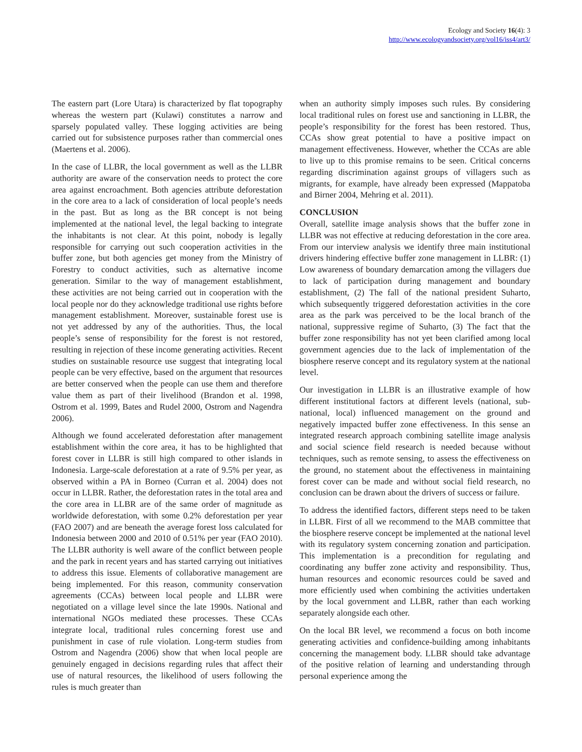Ecology and Society 16(4): 3
http://www.ecologyandsociety.org/vol16/iss4/art3/
The eastern part (Lore Utara) is characterized by flat topography whereas the western part (Kulawi) constitutes a narrow and sparsely populated valley. These logging activities are being carried out for subsistence purposes rather than commercial ones (Maertens et al. 2006).
In the case of LLBR, the local government as well as the LLBR authority are aware of the conservation needs to protect the core area against encroachment. Both agencies attribute deforestation in the core area to a lack of consideration of local people’s needs in the past. But as long as the BR concept is not being implemented at the national level, the legal backing to integrate the inhabitants is not clear. At this point, nobody is legally responsible for carrying out such cooperation activities in the buffer zone, but both agencies get money from the Ministry of Forestry to conduct activities, such as alternative income generation. Similar to the way of management establishment, these activities are not being carried out in cooperation with the local people nor do they acknowledge traditional use rights before management establishment. Moreover, sustainable forest use is not yet addressed by any of the authorities. Thus, the local people’s sense of responsibility for the forest is not restored, resulting in rejection of these income generating activities. Recent studies on sustainable resource use suggest that integrating local people can be very effective, based on the argument that resources are better conserved when the people can use them and therefore value them as part of their livelihood (Brandon et al. 1998, Ostrom et al. 1999, Bates and Rudel 2000, Ostrom and Nagendra 2006).
Although we found accelerated deforestation after management establishment within the core area, it has to be highlighted that forest cover in LLBR is still high compared to other islands in Indonesia. Large-scale deforestation at a rate of 9.5% per year, as observed within a PA in Borneo (Curran et al. 2004) does not occur in LLBR. Rather, the deforestation rates in the total area and the core area in LLBR are of the same order of magnitude as worldwide deforestation, with some 0.2% deforestation per year (FAO 2007) and are beneath the average forest loss calculated for Indonesia between 2000 and 2010 of 0.51% per year (FAO 2010). The LLBR authority is well aware of the conflict between people and the park in recent years and has started carrying out initiatives to address this issue. Elements of collaborative management are being implemented. For this reason, community conservation agreements (CCAs) between local people and LLBR were negotiated on a village level since the late 1990s. National and international NGOs mediated these processes. These CCAs integrate local, traditional rules concerning forest use and punishment in case of rule violation. Long-term studies from Ostrom and Nagendra (2006) show that when local people are genuinely engaged in decisions regarding rules that affect their use of natural resources, the likelihood of users following the rules is much greater than
when an authority simply imposes such rules. By considering local traditional rules on forest use and sanctioning in LLBR, the people’s responsibility for the forest has been restored. Thus, CCAs show great potential to have a positive impact on management effectiveness. However, whether the CCAs are able to live up to this promise remains to be seen. Critical concerns regarding discrimination against groups of villagers such as migrants, for example, have already been expressed (Mappatoba and Birner 2004, Mehring et al. 2011).
CONCLUSION
Overall, satellite image analysis shows that the buffer zone in LLBR was not effective at reducing deforestation in the core area. From our interview analysis we identify three main institutional drivers hindering effective buffer zone management in LLBR: (1) Low awareness of boundary demarcation among the villagers due to lack of participation during management and boundary establishment, (2) The fall of the national president Suharto, which subsequently triggered deforestation activities in the core area as the park was perceived to be the local branch of the national, suppressive regime of Suharto, (3) The fact that the buffer zone responsibility has not yet been clarified among local government agencies due to the lack of implementation of the biosphere reserve concept and its regulatory system at the national level.
Our investigation in LLBR is an illustrative example of how different institutional factors at different levels (national, sub-national, local) influenced management on the ground and negatively impacted buffer zone effectiveness. In this sense an integrated research approach combining satellite image analysis and social science field research is needed because without techniques, such as remote sensing, to assess the effectiveness on the ground, no statement about the effectiveness in maintaining forest cover can be made and without social field research, no conclusion can be drawn about the drivers of success or failure.
To address the identified factors, different steps need to be taken in LLBR. First of all we recommend to the MAB committee that the biosphere reserve concept be implemented at the national level with its regulatory system concerning zonation and participation. This implementation is a precondition for regulating and coordinating any buffer zone activity and responsibility. Thus, human resources and economic resources could be saved and more efficiently used when combining the activities undertaken by the local government and LLBR, rather than each working separately alongside each other.
On the local BR level, we recommend a focus on both income generating activities and confidence-building among inhabitants concerning the management body. LLBR should take advantage of the positive relation of learning and understanding through personal experience among the